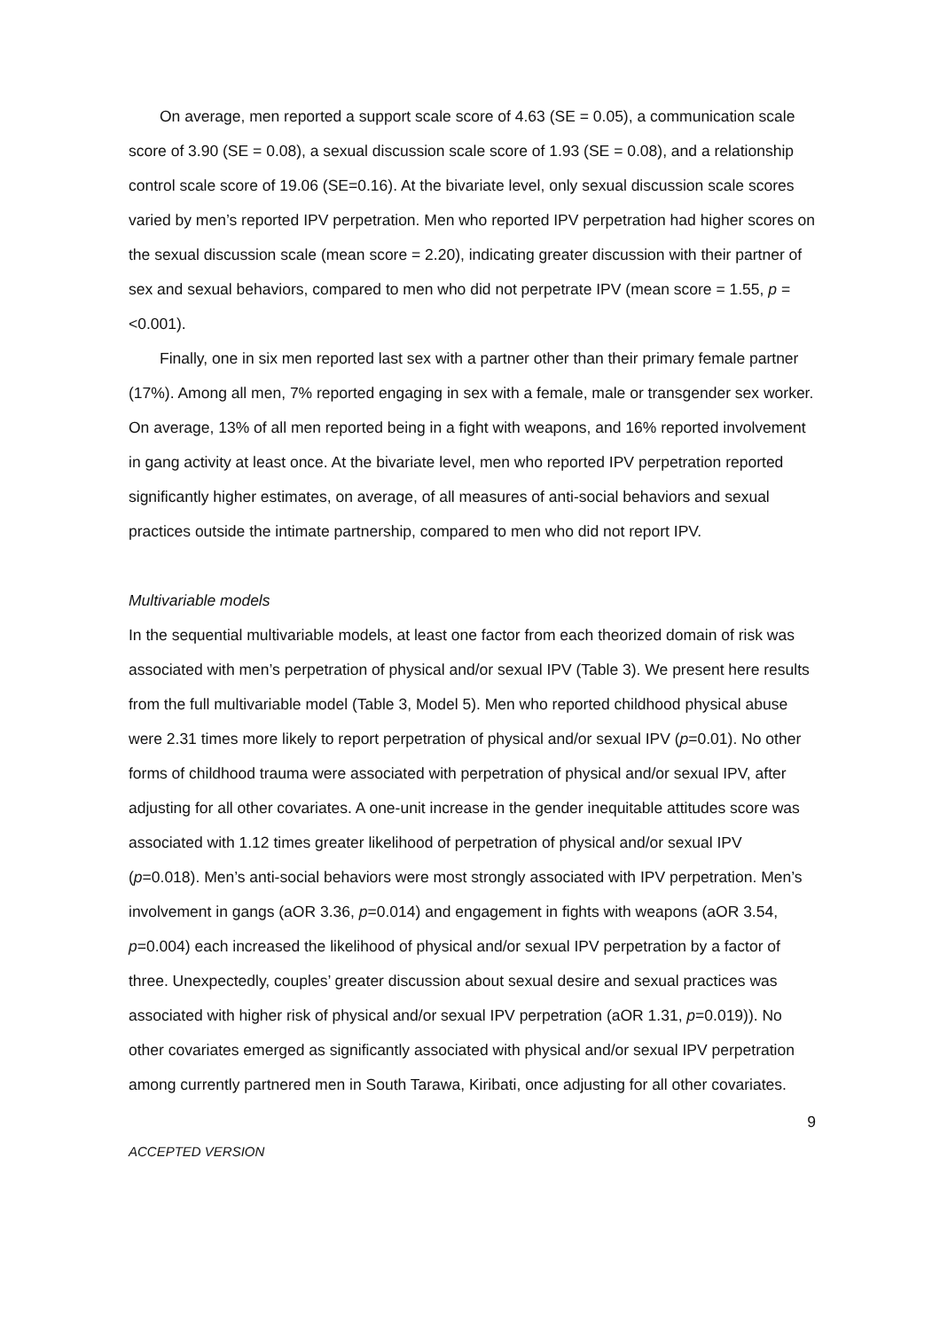On average, men reported a support scale score of 4.63 (SE = 0.05), a communication scale score of 3.90 (SE = 0.08), a sexual discussion scale score of 1.93 (SE = 0.08), and a relationship control scale score of 19.06 (SE=0.16). At the bivariate level, only sexual discussion scale scores varied by men’s reported IPV perpetration. Men who reported IPV perpetration had higher scores on the sexual discussion scale (mean score = 2.20), indicating greater discussion with their partner of sex and sexual behaviors, compared to men who did not perpetrate IPV (mean score = 1.55, p = <0.001).
Finally, one in six men reported last sex with a partner other than their primary female partner (17%). Among all men, 7% reported engaging in sex with a female, male or transgender sex worker. On average, 13% of all men reported being in a fight with weapons, and 16% reported involvement in gang activity at least once. At the bivariate level, men who reported IPV perpetration reported significantly higher estimates, on average, of all measures of anti-social behaviors and sexual practices outside the intimate partnership, compared to men who did not report IPV.
Multivariable models
In the sequential multivariable models, at least one factor from each theorized domain of risk was associated with men’s perpetration of physical and/or sexual IPV (Table 3). We present here results from the full multivariable model (Table 3, Model 5). Men who reported childhood physical abuse were 2.31 times more likely to report perpetration of physical and/or sexual IPV (p=0.01). No other forms of childhood trauma were associated with perpetration of physical and/or sexual IPV, after adjusting for all other covariates. A one-unit increase in the gender inequitable attitudes score was associated with 1.12 times greater likelihood of perpetration of physical and/or sexual IPV (p=0.018). Men’s anti-social behaviors were most strongly associated with IPV perpetration. Men’s involvement in gangs (aOR 3.36, p=0.014) and engagement in fights with weapons (aOR 3.54, p=0.004) each increased the likelihood of physical and/or sexual IPV perpetration by a factor of three. Unexpectedly, couples’ greater discussion about sexual desire and sexual practices was associated with higher risk of physical and/or sexual IPV perpetration (aOR 1.31, p=0.019)). No other covariates emerged as significantly associated with physical and/or sexual IPV perpetration among currently partnered men in South Tarawa, Kiribati, once adjusting for all other covariates.
9
ACCEPTED VERSION